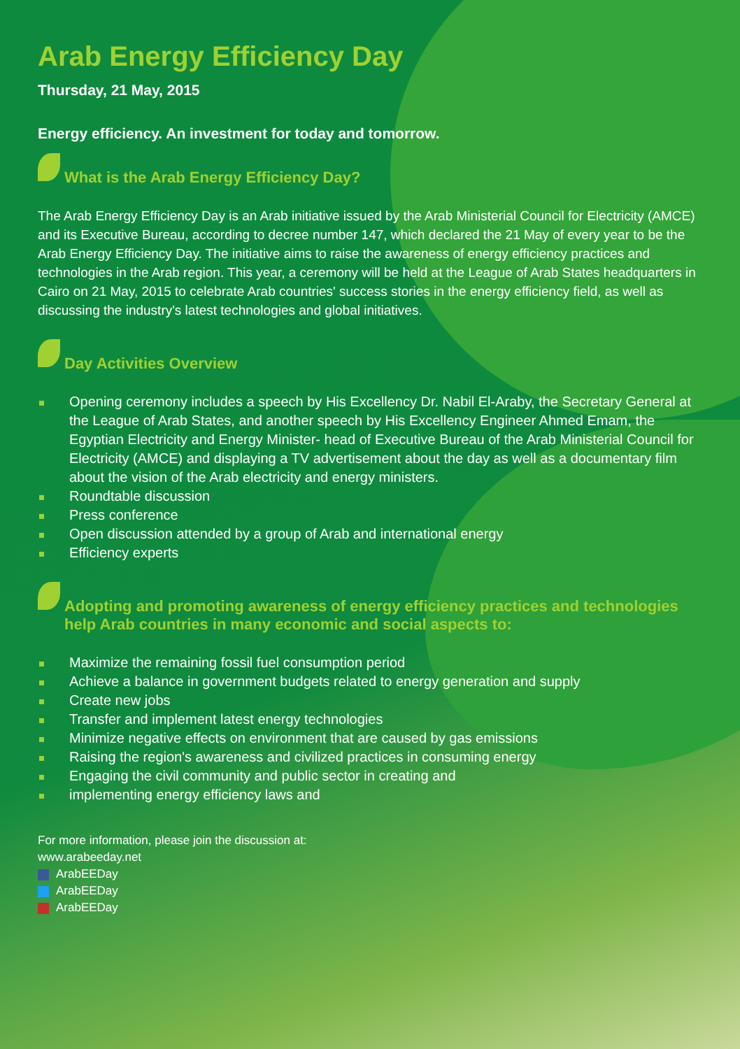Arab Energy Efficiency Day
Thursday, 21 May, 2015
Energy efficiency. An investment for today and tomorrow.
What is the Arab Energy Efficiency Day?
The Arab Energy Efficiency Day is an Arab initiative issued by the Arab Ministerial Council for Electricity (AMCE) and its Executive Bureau, according to decree number 147, which declared the 21 May of every year to be the Arab Energy Efficiency Day. The initiative aims to raise the awareness of energy efficiency practices and technologies in the Arab region. This year, a ceremony will be held at the League of Arab States headquarters in Cairo on 21 May, 2015 to celebrate Arab countries' success stories in the energy efficiency field, as well as discussing the industry's latest technologies and global initiatives.
Day Activities Overview
Opening ceremony includes a speech by His Excellency Dr. Nabil El-Araby, the Secretary General at the League of Arab States, and another speech by His Excellency Engineer Ahmed Emam, the Egyptian Electricity and Energy Minister- head of Executive Bureau of the Arab Ministerial Council for Electricity (AMCE) and displaying a TV advertisement about the day as well as a documentary film about the vision of the Arab electricity and energy ministers.
Roundtable discussion
Press conference
Open discussion attended by a group of Arab and international energy
Efficiency experts
Adopting and promoting awareness of energy efficiency practices and technologies help Arab countries in many economic and social aspects to:
Maximize the remaining fossil fuel consumption period
Achieve a balance in government budgets related to energy generation and supply
Create new jobs
Transfer and implement latest energy technologies
Minimize negative effects on environment that are caused by gas emissions
Raising the region's awareness and civilized practices in consuming energy
Engaging the civil community and public sector in creating and
implementing energy efficiency laws and
For more information, please join the discussion at:
www.arabeeday.net
ArabEEDay
ArabEEDay
ArabEEDay